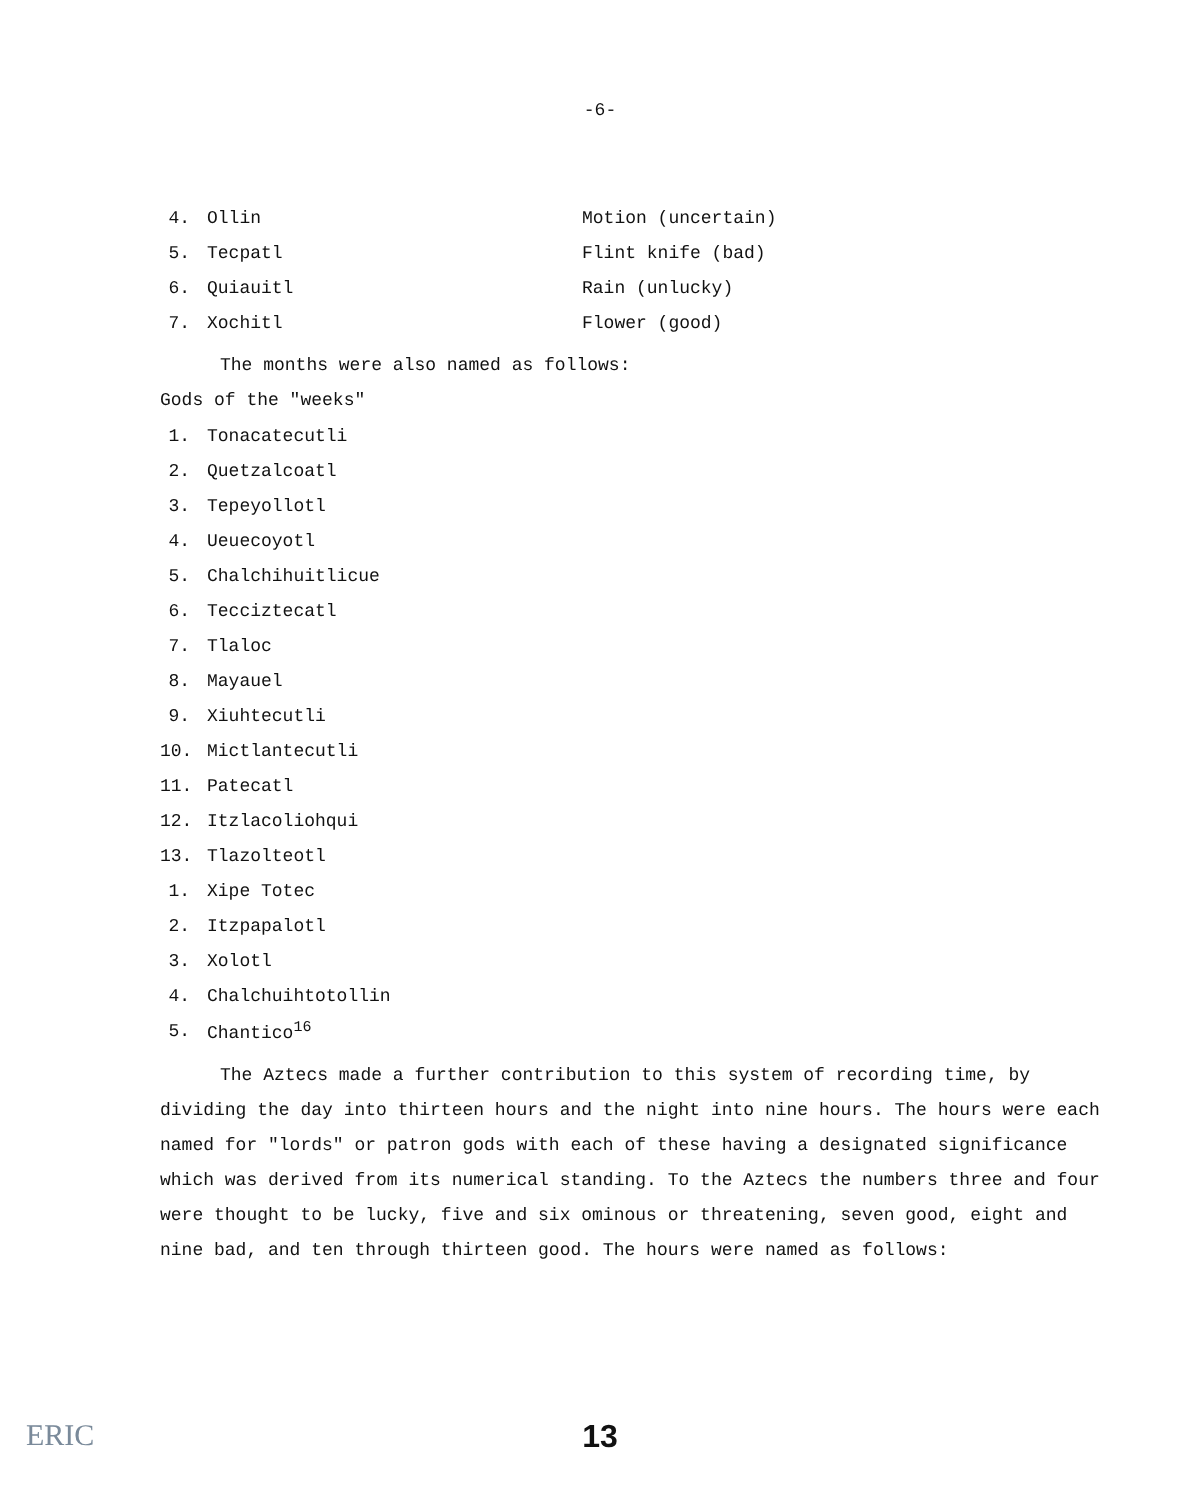-6-
4. Ollin Motion (uncertain)
5. Tecpatl Flint knife (bad)
6. Quiauitl Rain (unlucky)
7. Xochitl Flower (good)
The months were also named as follows:
Gods of the "weeks"
1. Tonacatecutli
2. Quetzalcoatl
3. Tepeyollotl
4. Ueuecoyotl
5. Chalchihuitlicue
6. Tecciztecatl
7. Tlaloc
8. Mayauel
9. Xiuhtecutli
10. Mictlantecutli
11. Patecatl
12. Itzlacoliohqui
13. Tlazolteotl
1. Xipe Totec
2. Itzpapalotl
3. Xolotl
4. Chalchuihtotollin
5. Chantico<sup>16</sup>
The Aztecs made a further contribution to this system of recording time, by dividing the day into thirteen hours and the night into nine hours. The hours were each named for "lords" or patron gods with each of these having a designated significance which was derived from its numerical standing. To the Aztecs the numbers three and four were thought to be lucky, five and six ominous or threatening, seven good, eight and nine bad, and ten through thirteen good. The hours were named as follows:
ERIC
13